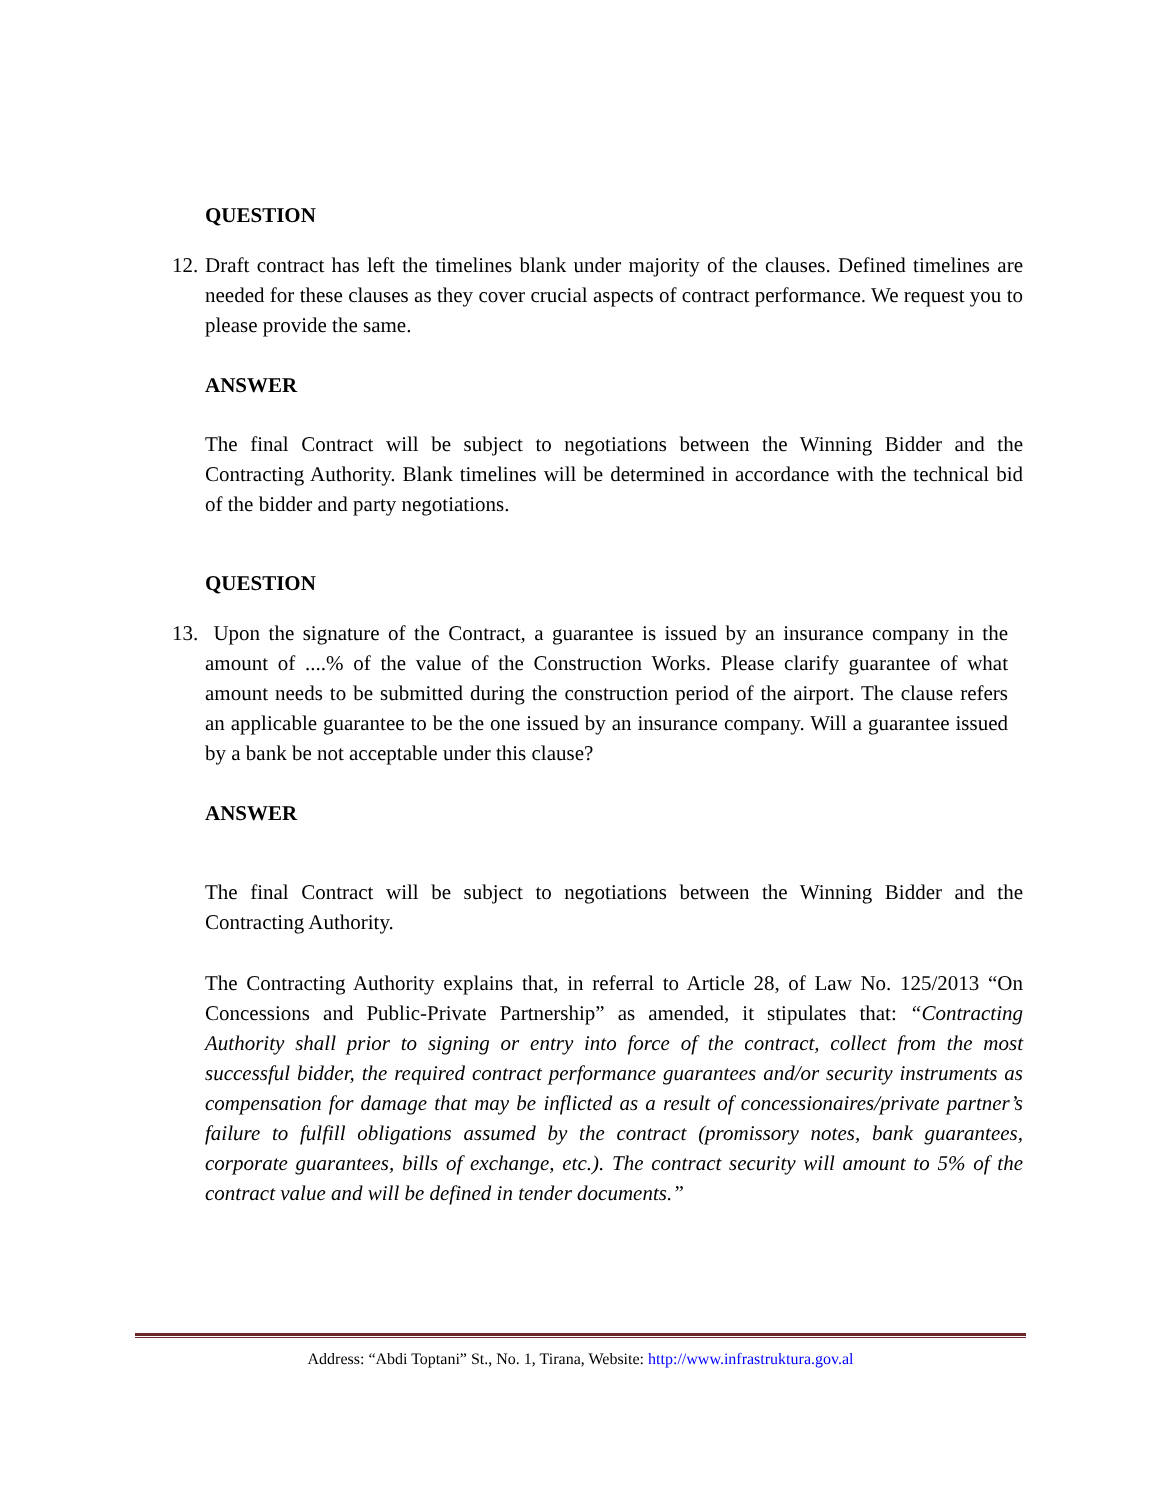QUESTION
12.
Draft contract has left the timelines blank under majority of the clauses. Defined timelines are needed for these clauses as they cover crucial aspects of contract performance. We request you to please provide the same.
ANSWER
The final Contract will be subject to negotiations between the Winning Bidder and the Contracting Authority. Blank timelines will be determined in accordance with the technical bid of the bidder and party negotiations.
QUESTION
13.
Upon the signature of the Contract, a guarantee is issued by an insurance company in the amount of ....% of the value of the Construction Works. Please clarify guarantee of what amount needs to be submitted during the construction period of the airport. The clause refers an applicable guarantee to be the one issued by an insurance company. Will a guarantee issued by a bank be not acceptable under this clause?
ANSWER
The final Contract will be subject to negotiations between the Winning Bidder and the Contracting Authority.
The Contracting Authority explains that, in referral to Article 28, of Law No. 125/2013 “On Concessions and Public-Private Partnership” as amended, it stipulates that: “Contracting Authority shall prior to signing or entry into force of the contract, collect from the most successful bidder, the required contract performance guarantees and/or security instruments as compensation for damage that may be inflicted as a result of concessionaires/private partner’s failure to fulfill obligations assumed by the contract (promissory notes, bank guarantees, corporate guarantees, bills of exchange, etc.). The contract security will amount to 5% of the contract value and will be defined in tender documents.”
Address: “Abdi Toptani” St., No. 1, Tirana, Website: http://www.infrastruktura.gov.al